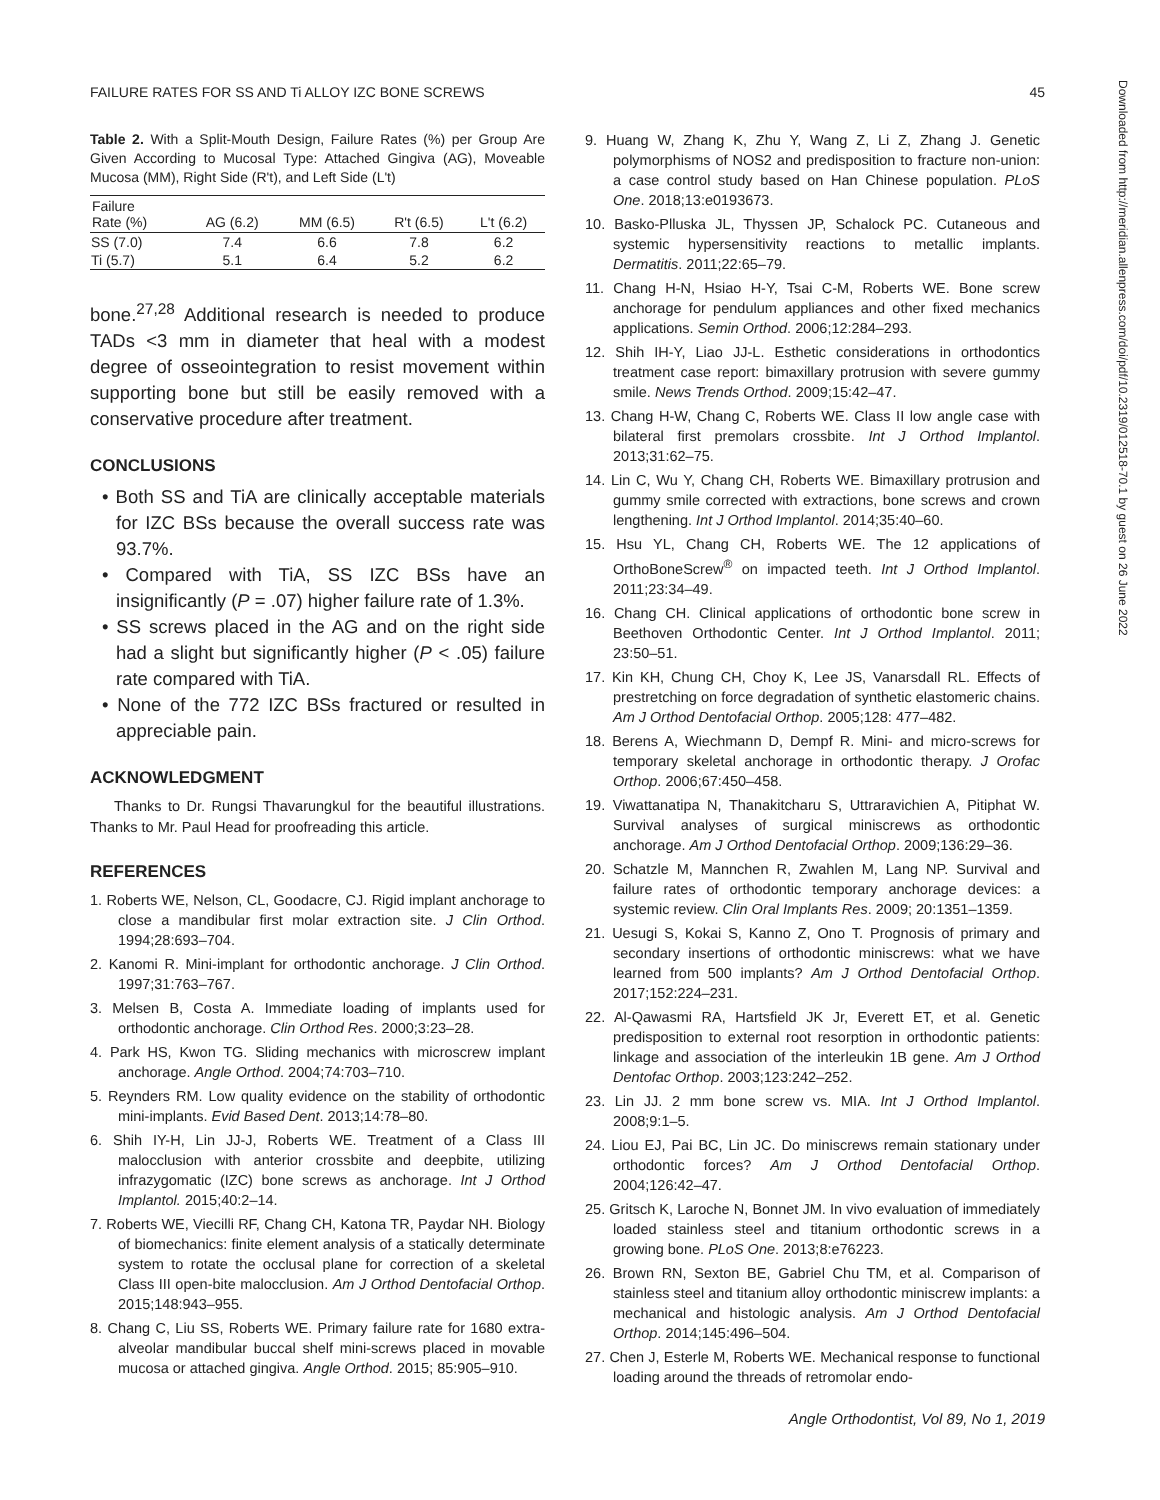FAILURE RATES FOR SS AND Ti ALLOY IZC BONE SCREWS 45
Table 2. With a Split-Mouth Design, Failure Rates (%) per Group Are Given According to Mucosal Type: Attached Gingiva (AG), Moveable Mucosa (MM), Right Side (R't), and Left Side (L't)
| Failure Rate (%) | AG (6.2) | MM (6.5) | R't (6.5) | L't (6.2) |
| --- | --- | --- | --- | --- |
| SS (7.0) | 7.4 | 6.6 | 7.8 | 6.2 |
| Ti (5.7) | 5.1 | 6.4 | 5.2 | 6.2 |
bone.<sup>27,28</sup> Additional research is needed to produce TADs <3 mm in diameter that heal with a modest degree of osseointegration to resist movement within supporting bone but still be easily removed with a conservative procedure after treatment.
CONCLUSIONS
• Both SS and TiA are clinically acceptable materials for IZC BSs because the overall success rate was 93.7%.
• Compared with TiA, SS IZC BSs have an insignificantly (P = .07) higher failure rate of 1.3%.
• SS screws placed in the AG and on the right side had a slight but significantly higher (P < .05) failure rate compared with TiA.
• None of the 772 IZC BSs fractured or resulted in appreciable pain.
ACKNOWLEDGMENT
Thanks to Dr. Rungsi Thavarungkul for the beautiful illustrations. Thanks to Mr. Paul Head for proofreading this article.
REFERENCES
1. Roberts WE, Nelson, CL, Goodacre, CJ. Rigid implant anchorage to close a mandibular first molar extraction site. J Clin Orthod. 1994;28:693–704.
2. Kanomi R. Mini-implant for orthodontic anchorage. J Clin Orthod. 1997;31:763–767.
3. Melsen B, Costa A. Immediate loading of implants used for orthodontic anchorage. Clin Orthod Res. 2000;3:23–28.
4. Park HS, Kwon TG. Sliding mechanics with microscrew implant anchorage. Angle Orthod. 2004;74:703–710.
5. Reynders RM. Low quality evidence on the stability of orthodontic mini-implants. Evid Based Dent. 2013;14:78–80.
6. Shih IY-H, Lin JJ-J, Roberts WE. Treatment of a Class III malocclusion with anterior crossbite and deepbite, utilizing infrazygomatic (IZC) bone screws as anchorage. Int J Orthod Implantol. 2015;40:2–14.
7. Roberts WE, Viecilli RF, Chang CH, Katona TR, Paydar NH. Biology of biomechanics: finite element analysis of a statically determinate system to rotate the occlusal plane for correction of a skeletal Class III open-bite malocclusion. Am J Orthod Dentofacial Orthop. 2015;148:943–955.
8. Chang C, Liu SS, Roberts WE. Primary failure rate for 1680 extra-alveolar mandibular buccal shelf mini-screws placed in movable mucosa or attached gingiva. Angle Orthod. 2015; 85:905–910.
9. Huang W, Zhang K, Zhu Y, Wang Z, Li Z, Zhang J. Genetic polymorphisms of NOS2 and predisposition to fracture non-union: a case control study based on Han Chinese population. PLoS One. 2018;13:e0193673.
10. Basko-Plluska JL, Thyssen JP, Schalock PC. Cutaneous and systemic hypersensitivity reactions to metallic implants. Dermatitis. 2011;22:65–79.
11. Chang H-N, Hsiao H-Y, Tsai C-M, Roberts WE. Bone screw anchorage for pendulum appliances and other fixed mechanics applications. Semin Orthod. 2006;12:284–293.
12. Shih IH-Y, Liao JJ-L. Esthetic considerations in orthodontics treatment case report: bimaxillary protrusion with severe gummy smile. News Trends Orthod. 2009;15:42–47.
13. Chang H-W, Chang C, Roberts WE. Class II low angle case with bilateral first premolars crossbite. Int J Orthod Implantol. 2013;31:62–75.
14. Lin C, Wu Y, Chang CH, Roberts WE. Bimaxillary protrusion and gummy smile corrected with extractions, bone screws and crown lengthening. Int J Orthod Implantol. 2014;35:40–60.
15. Hsu YL, Chang CH, Roberts WE. The 12 applications of OrthoBoneScrew<sup>®</sup> on impacted teeth. Int J Orthod Implantol. 2011;23:34–49.
16. Chang CH. Clinical applications of orthodontic bone screw in Beethoven Orthodontic Center. Int J Orthod Implantol. 2011; 23:50–51.
17. Kin KH, Chung CH, Choy K, Lee JS, Vanarsdall RL. Effects of prestretching on force degradation of synthetic elastomeric chains. Am J Orthod Dentofacial Orthop. 2005;128: 477–482.
18. Berens A, Wiechmann D, Dempf R. Mini- and micro-screws for temporary skeletal anchorage in orthodontic therapy. J Orofac Orthop. 2006;67:450–458.
19. Viwattanatipa N, Thanakitcharu S, Uttraravichien A, Pitiphat W. Survival analyses of surgical miniscrews as orthodontic anchorage. Am J Orthod Dentofacial Orthop. 2009;136:29–36.
20. Schatzle M, Mannchen R, Zwahlen M, Lang NP. Survival and failure rates of orthodontic temporary anchorage devices: a systemic review. Clin Oral Implants Res. 2009; 20:1351–1359.
21. Uesugi S, Kokai S, Kanno Z, Ono T. Prognosis of primary and secondary insertions of orthodontic miniscrews: what we have learned from 500 implants? Am J Orthod Dentofacial Orthop. 2017;152:224–231.
22. Al-Qawasmi RA, Hartsfield JK Jr, Everett ET, et al. Genetic predisposition to external root resorption in orthodontic patients: linkage and association of the interleukin 1B gene. Am J Orthod Dentofac Orthop. 2003;123:242–252.
23. Lin JJ. 2 mm bone screw vs. MIA. Int J Orthod Implantol. 2008;9:1–5.
24. Liou EJ, Pai BC, Lin JC. Do miniscrews remain stationary under orthodontic forces? Am J Orthod Dentofacial Orthop. 2004;126:42–47.
25. Gritsch K, Laroche N, Bonnet JM. In vivo evaluation of immediately loaded stainless steel and titanium orthodontic screws in a growing bone. PLoS One. 2013;8:e76223.
26. Brown RN, Sexton BE, Gabriel Chu TM, et al. Comparison of stainless steel and titanium alloy orthodontic miniscrew implants: a mechanical and histologic analysis. Am J Orthod Dentofacial Orthop. 2014;145:496–504.
27. Chen J, Esterle M, Roberts WE. Mechanical response to functional loading around the threads of retromolar endo-
Downloaded from http://meridian.allenpress.com/doi/pdf/10.2319/012518-70.1 by guest on 26 June 2022
Angle Orthodontist, Vol 89, No 1, 2019